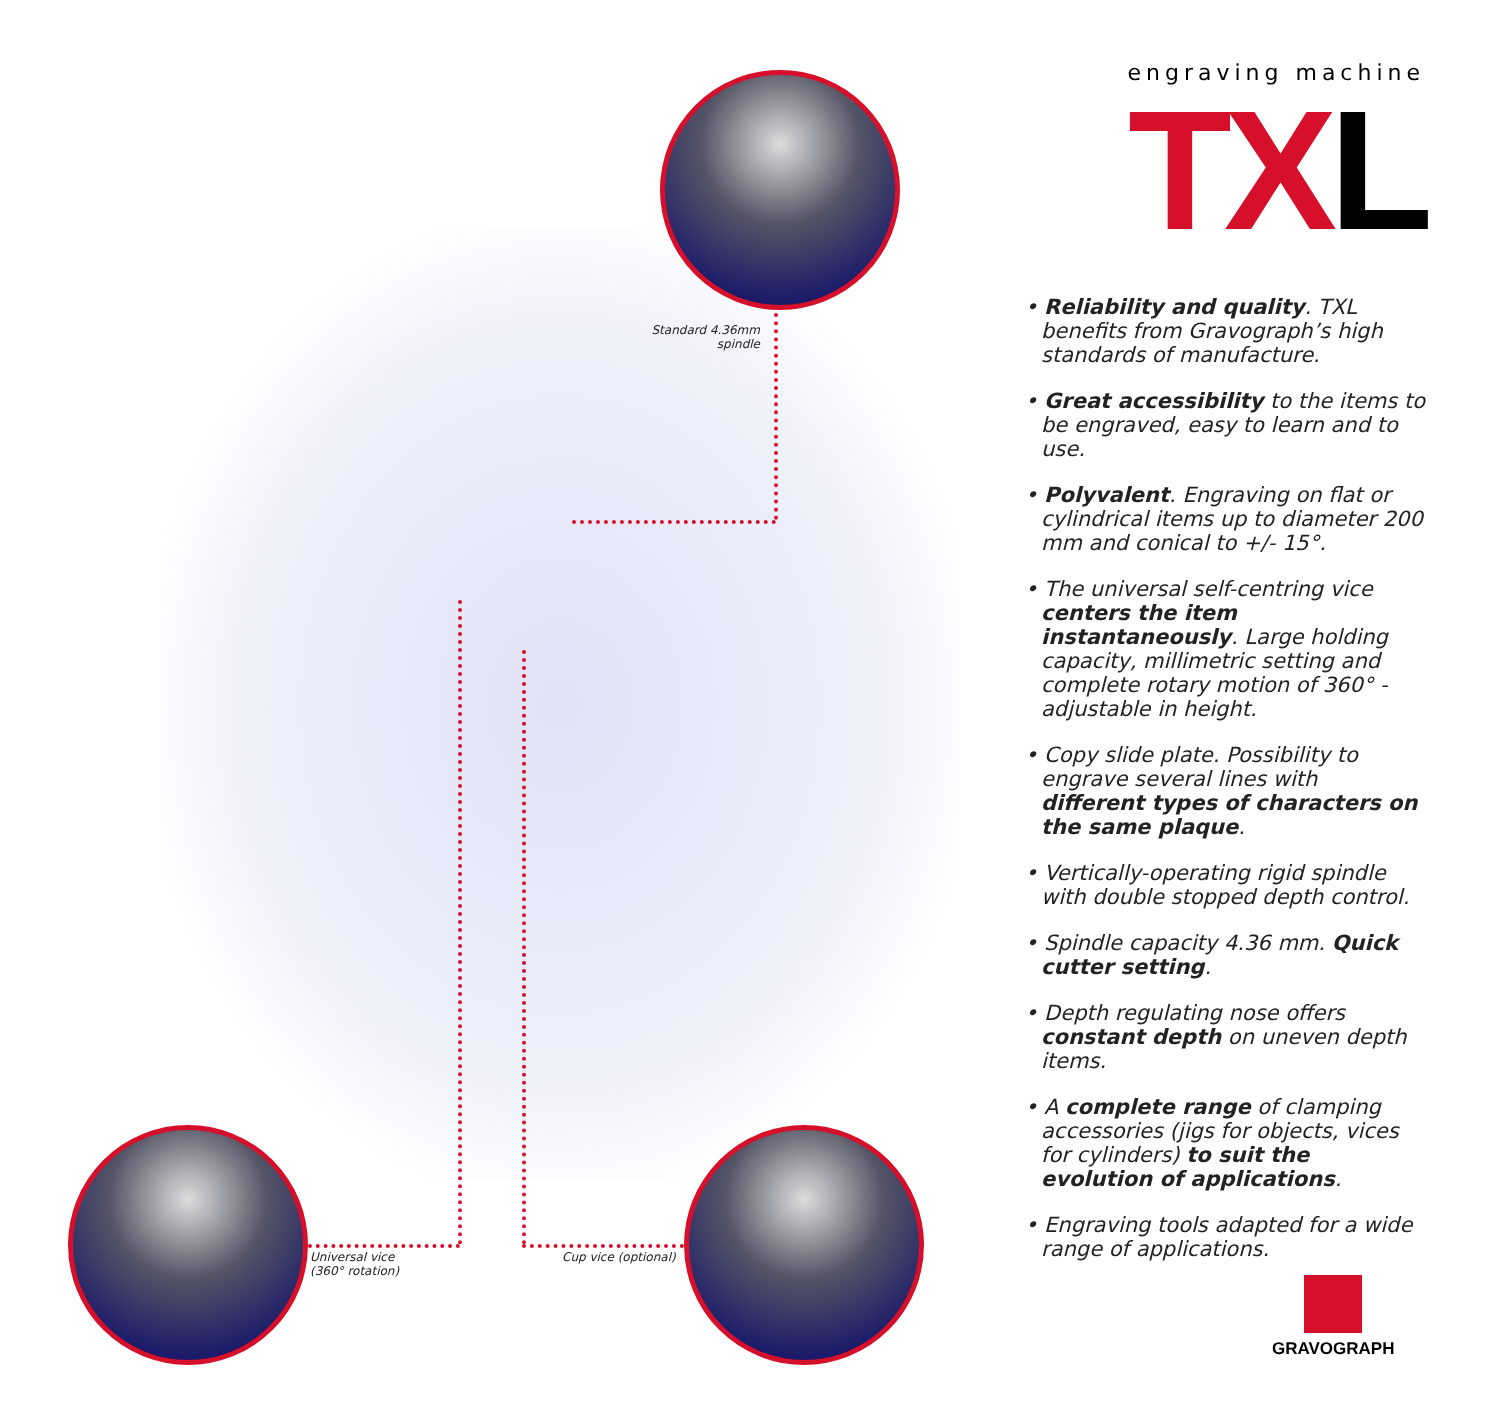Standard 4.36mm
spindle
Universal vice
(360° rotation)
Cup vice (optional)
engraving machine
TXL
• Reliability and quality. TXL benefits from Gravograph’s high standards of manufacture.
• Great accessibility to the items to be engraved, easy to learn and to use.
• Polyvalent. Engraving on flat or cylindrical items up to diameter 200 mm and conical to +/- 15°.
• The universal self-centring vice centers the item instantaneously. Large holding capacity, millimetric setting and complete rotary motion of 360° - adjustable in height.
• Copy slide plate. Possibility to engrave several lines with different types of characters on the same plaque.
• Vertically-operating rigid spindle with double stopped depth control.
• Spindle capacity 4.36 mm. Quick cutter setting.
• Depth regulating nose offers constant depth on uneven depth items.
• A complete range of clamping accessories (jigs for objects, vices for cylinders) to suit the evolution of applications.
• Engraving tools adapted for a wide range of applications.
GRAVOGRAPH